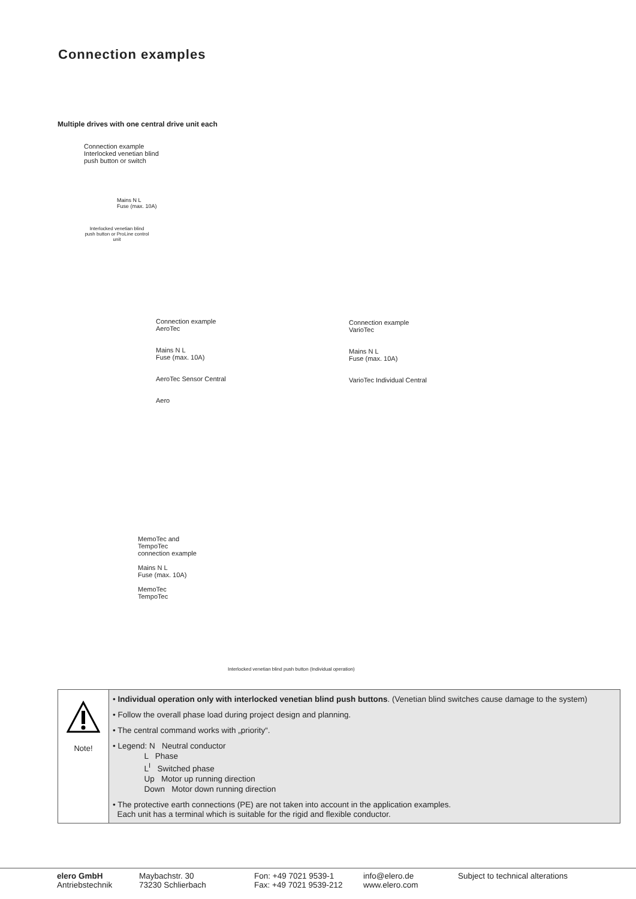Connection examples
Multiple drives with one central drive unit each
Connection example
Interlocked venetian blind
push button or switch
Mains N L
Fuse (max. 10A)
Interlocked venetian blind push button or ProLine control unit
Connection example
AeroTec
Mains N L
Fuse (max. 10A)
AeroTec Sensor Central
Aero
Connection example
VarioTec
Mains N L
Fuse (max. 10A)
VarioTec Individual Central
MemoTec and
TempoTec
connection example
Mains N L
Fuse (max. 10A)
MemoTec
TempoTec
Interlocked venetian blind push button (Individual operation)
Note!
• Individual operation only with interlocked venetian blind push buttons. (Venetian blind switches cause damage to the system)
• Follow the overall phase load during project design and planning.
• The central command works with „priority“.
• Legend: N Neutral conductor
L Phase
L<sup>I</sup> Switched phase
Up Motor up running direction
Down Motor down running direction
• The protective earth connections (PE) are not taken into account in the application examples.
Each unit has a terminal which is suitable for the rigid and flexible conductor.
elero GmbH
Antriebstechnik
Maybachstr. 30
73230 Schlierbach
Fon: +49 7021 9539-1
Fax: +49 7021 9539-212
info@elero.de
www.elero.com
Subject to technical alterations